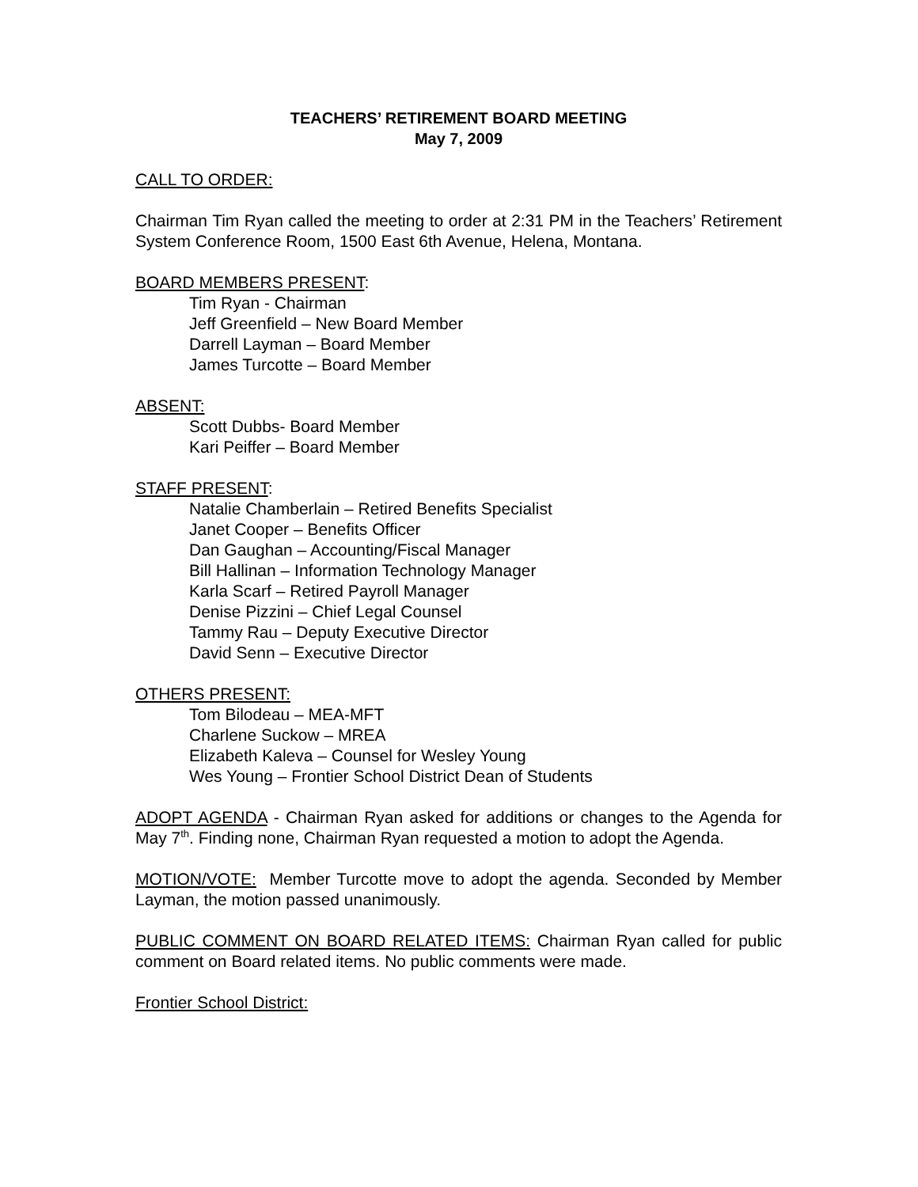TEACHERS’ RETIREMENT BOARD MEETING
May 7, 2009
CALL TO ORDER:
Chairman Tim Ryan called the meeting to order at 2:31 PM in the Teachers’ Retirement System Conference Room, 1500 East 6th Avenue, Helena, Montana.
BOARD MEMBERS PRESENT:
Tim Ryan - Chairman
Jeff Greenfield – New Board Member
Darrell Layman – Board Member
James Turcotte – Board Member
ABSENT:
Scott Dubbs- Board Member
Kari Peiffer – Board Member
STAFF PRESENT:
Natalie Chamberlain – Retired Benefits Specialist
Janet Cooper – Benefits Officer
Dan Gaughan – Accounting/Fiscal Manager
Bill Hallinan – Information Technology Manager
Karla Scarf – Retired Payroll Manager
Denise Pizzini – Chief Legal Counsel
Tammy Rau – Deputy Executive Director
David Senn – Executive Director
OTHERS PRESENT:
Tom Bilodeau – MEA-MFT
Charlene Suckow – MREA
Elizabeth Kaleva – Counsel for Wesley Young
Wes Young – Frontier School District Dean of Students
ADOPT AGENDA - Chairman Ryan asked for additions or changes to the Agenda for May 7<sup>th</sup>. Finding none, Chairman Ryan requested a motion to adopt the Agenda.
MOTION/VOTE: Member Turcotte move to adopt the agenda. Seconded by Member Layman, the motion passed unanimously.
PUBLIC COMMENT ON BOARD RELATED ITEMS: Chairman Ryan called for public comment on Board related items. No public comments were made.
Frontier School District: